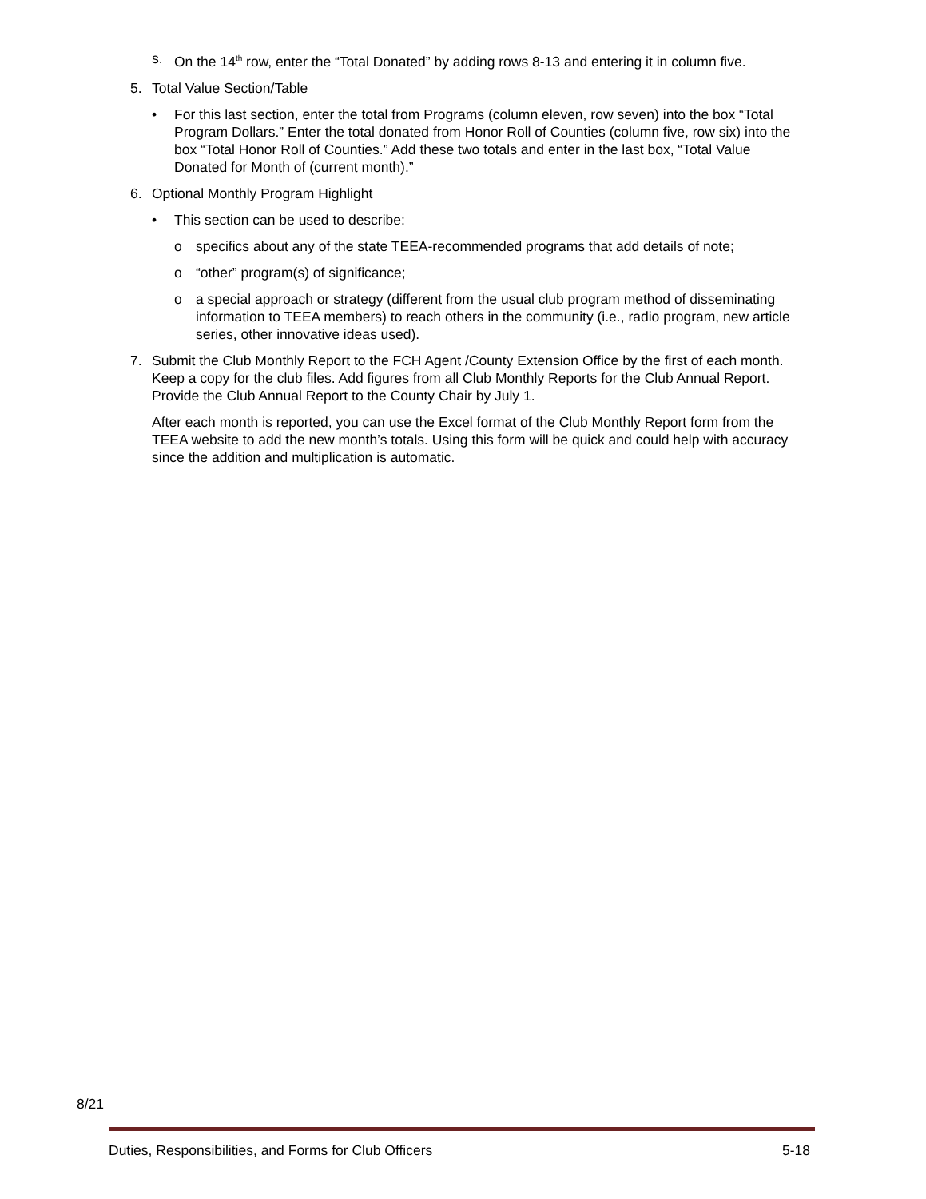s. On the 14<sup>th</sup> row, enter the “Total Donated” by adding rows 8-13 and entering it in column five.
5. Total Value Section/Table
• For this last section, enter the total from Programs (column eleven, row seven) into the box “Total Program Dollars.” Enter the total donated from Honor Roll of Counties (column five, row six) into the box “Total Honor Roll of Counties.” Add these two totals and enter in the last box, “Total Value Donated for Month of (current month).”
6. Optional Monthly Program Highlight
• This section can be used to describe:
o specifics about any of the state TEEA-recommended programs that add details of note;
o “other” program(s) of significance;
o a special approach or strategy (different from the usual club program method of disseminating information to TEEA members) to reach others in the community (i.e., radio program, new article series, other innovative ideas used).
7. Submit the Club Monthly Report to the FCH Agent /County Extension Office by the first of each month. Keep a copy for the club files. Add figures from all Club Monthly Reports for the Club Annual Report. Provide the Club Annual Report to the County Chair by July 1.
After each month is reported, you can use the Excel format of the Club Monthly Report form from the TEEA website to add the new month’s totals. Using this form will be quick and could help with accuracy since the addition and multiplication is automatic.
8/21
Duties, Responsibilities, and Forms for Club Officers 5-18